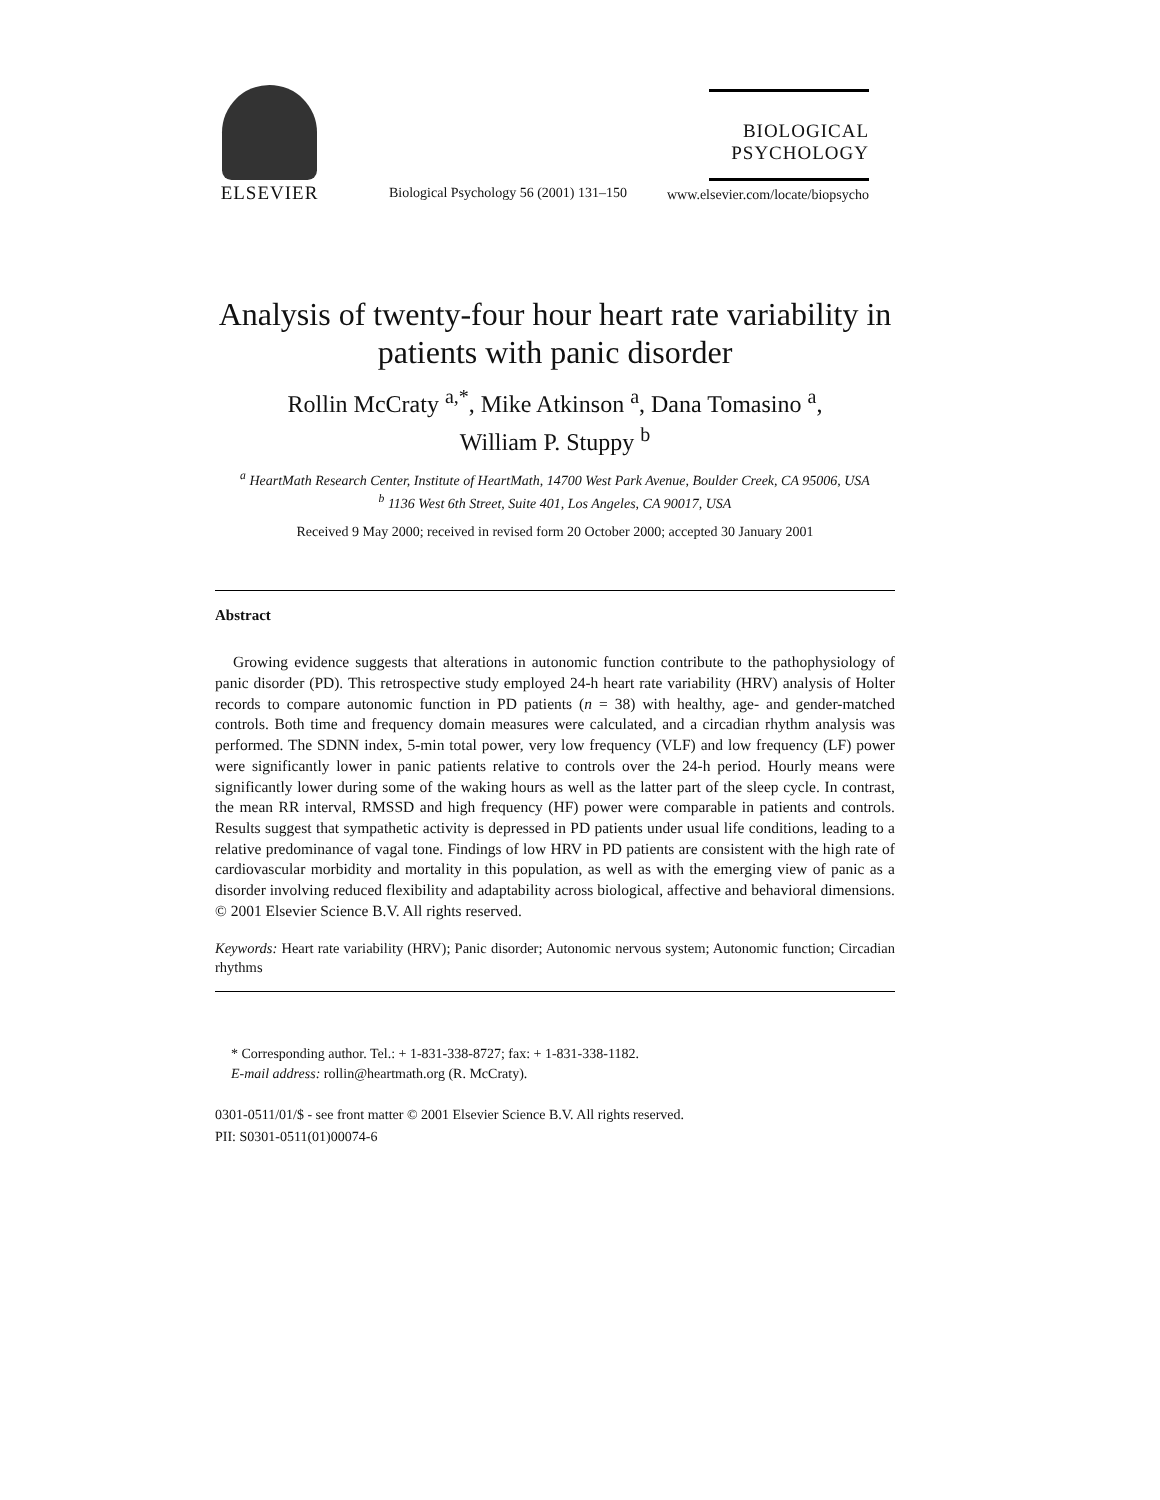ELSEVIER
Biological Psychology 56 (2001) 131–150
BIOLOGICAL
PSYCHOLOGY
www.elsevier.com/locate/biopsycho
Analysis of twenty-four hour heart rate variability in patients with panic disorder
Rollin McCraty <sup>a,*</sup>, Mike Atkinson <sup>a</sup>, Dana Tomasino <sup>a</sup>,
William P. Stuppy <sup>b</sup>
<sup>a</sup> HeartMath Research Center, Institute of HeartMath, 14700 West Park Avenue, Boulder Creek, CA 95006, USA
<sup>b</sup> 1136 West 6th Street, Suite 401, Los Angeles, CA 90017, USA
Received 9 May 2000; received in revised form 20 October 2000; accepted 30 January 2001
Abstract
Growing evidence suggests that alterations in autonomic function contribute to the pathophysiology of panic disorder (PD). This retrospective study employed 24-h heart rate variability (HRV) analysis of Holter records to compare autonomic function in PD patients (n = 38) with healthy, age- and gender-matched controls. Both time and frequency domain measures were calculated, and a circadian rhythm analysis was performed. The SDNN index, 5-min total power, very low frequency (VLF) and low frequency (LF) power were significantly lower in panic patients relative to controls over the 24-h period. Hourly means were significantly lower during some of the waking hours as well as the latter part of the sleep cycle. In contrast, the mean RR interval, RMSSD and high frequency (HF) power were comparable in patients and controls. Results suggest that sympathetic activity is depressed in PD patients under usual life conditions, leading to a relative predominance of vagal tone. Findings of low HRV in PD patients are consistent with the high rate of cardiovascular morbidity and mortality in this population, as well as with the emerging view of panic as a disorder involving reduced flexibility and adaptability across biological, affective and behavioral dimensions. © 2001 Elsevier Science B.V. All rights reserved.
Keywords: Heart rate variability (HRV); Panic disorder; Autonomic nervous system; Autonomic function; Circadian rhythms
* Corresponding author. Tel.: + 1-831-338-8727; fax: + 1-831-338-1182.
E-mail address: rollin@heartmath.org (R. McCraty).
0301-0511/01/$ - see front matter © 2001 Elsevier Science B.V. All rights reserved.
PII: S0301-0511(01)00074-6